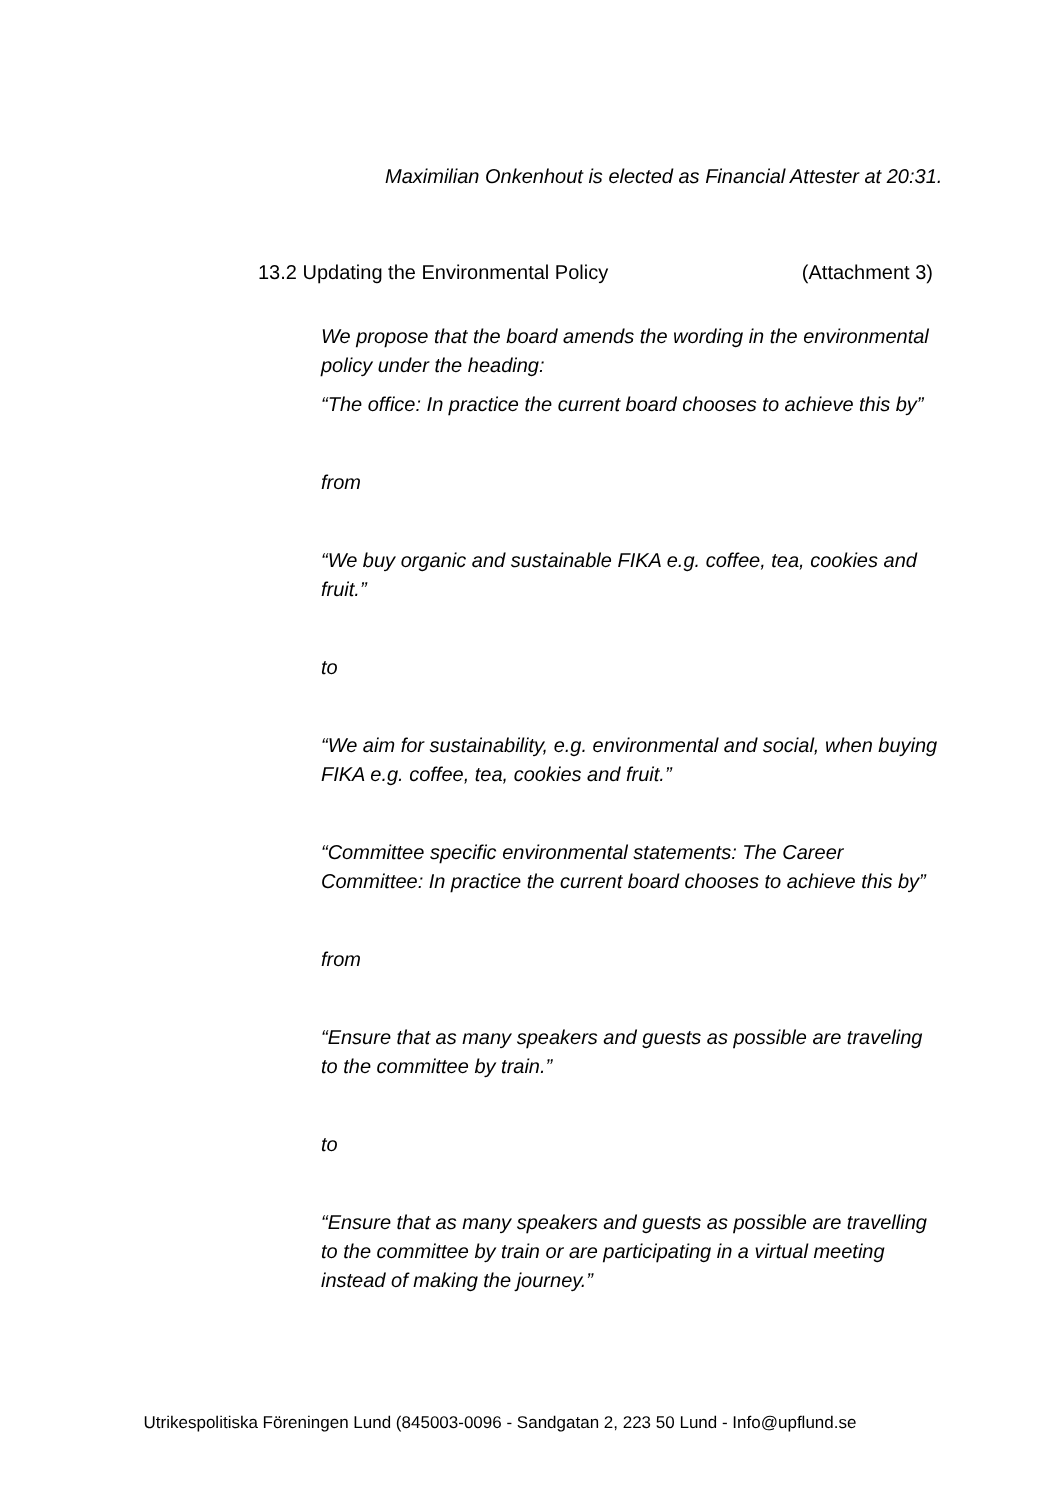Maximilian Onkenhout is elected as Financial Attester at 20:31.
13.2 Updating the Environmental Policy (Attachment 3)
We propose that the board amends the wording in the environmental policy under the heading:
“The office: In practice the current board chooses to achieve this by”
from
“We buy organic and sustainable FIKA e.g. coffee, tea, cookies and fruit.”
to
“We aim for sustainability, e.g. environmental and social, when buying FIKA e.g. coffee, tea, cookies and fruit.”
“Committee specific environmental statements: The Career Committee: In practice the current board chooses to achieve this by”
from
“Ensure that as many speakers and guests as possible are traveling to the committee by train.”
to
“Ensure that as many speakers and guests as possible are travelling to the committee by train or are participating in a virtual meeting instead of making the journey.”
Utrikespolitiska Föreningen Lund (845003-0096 - Sandgatan 2, 223 50 Lund - Info@upflund.se